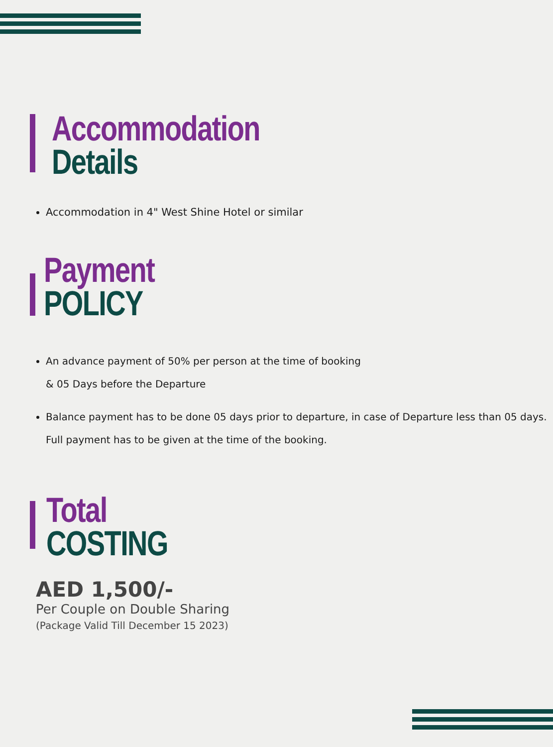Accommodation
Details
Accommodation in 4" West Shine Hotel or similar
Payment
POLICY
An advance payment of 50% per person at the time of booking
& 05 Days before the Departure
Balance payment has to be done 05 days prior to departure, in case of Departure less than 05 days. Full payment has to be given at the time of the booking.
Total
COSTING
AED 1,500/-
Per Couple on Double Sharing
(Package Valid Till December 15 2023)